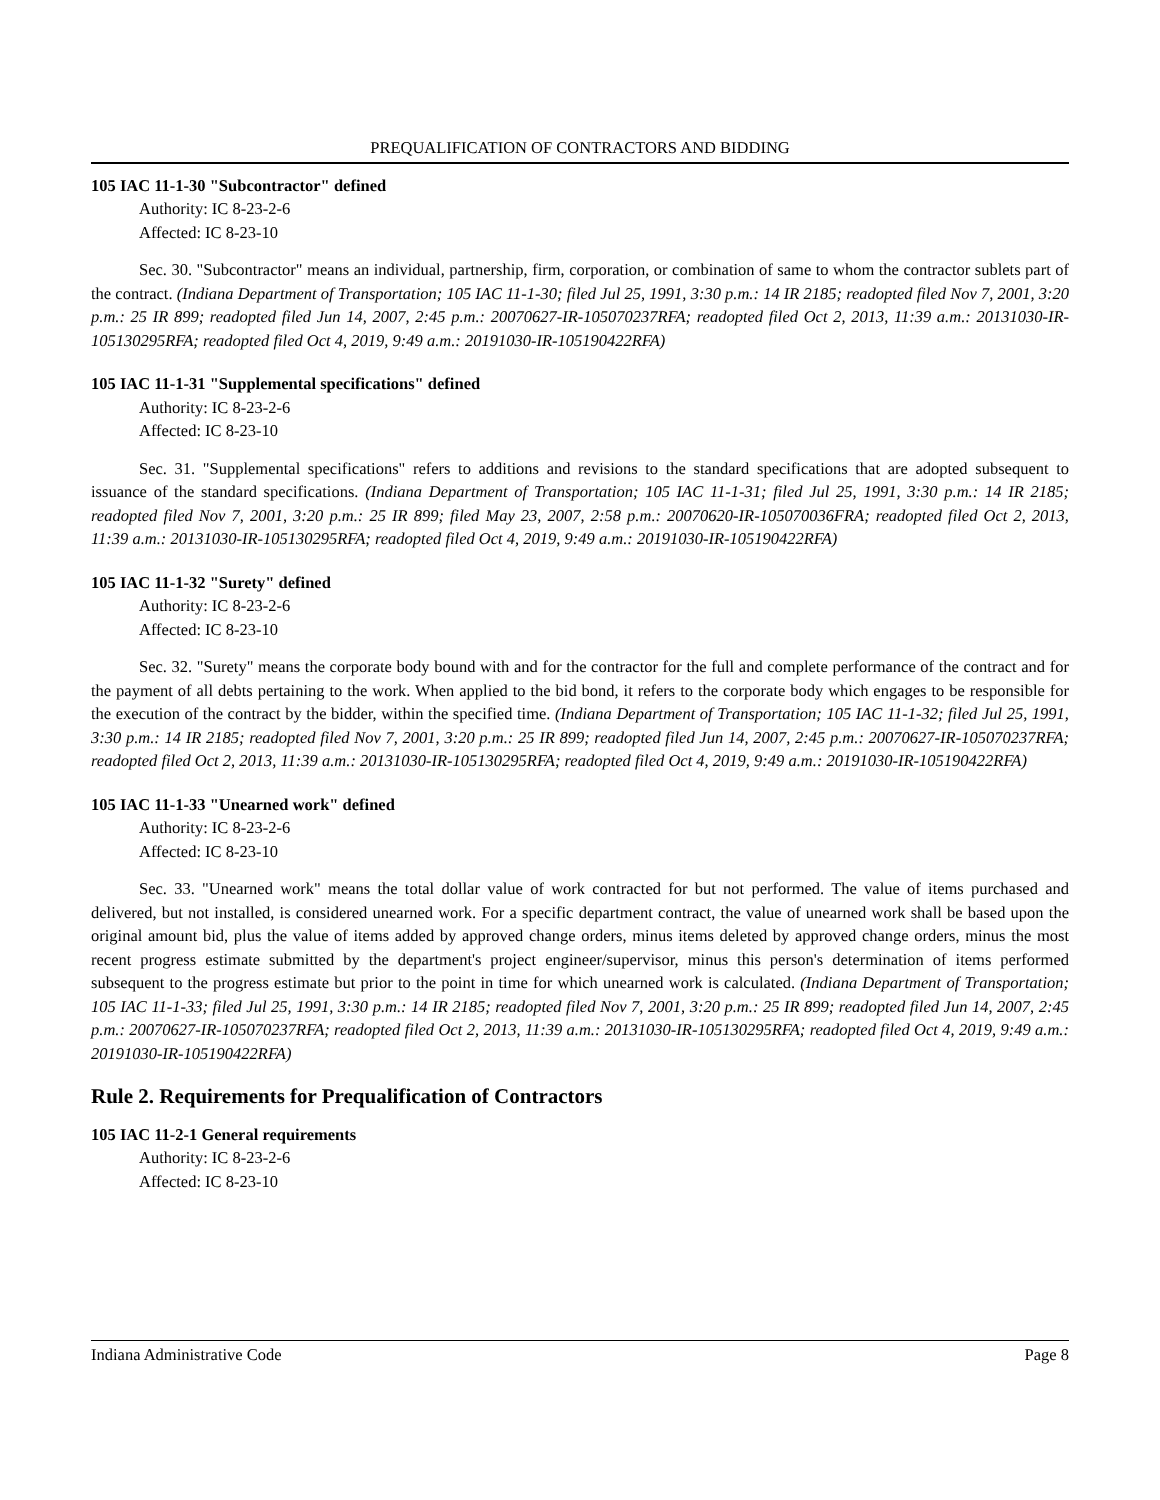PREQUALIFICATION OF CONTRACTORS AND BIDDING
105 IAC 11-1-30 "Subcontractor" defined
Authority: IC 8-23-2-6
Affected: IC 8-23-10
Sec. 30. "Subcontractor" means an individual, partnership, firm, corporation, or combination of same to whom the contractor sublets part of the contract. (Indiana Department of Transportation; 105 IAC 11-1-30; filed Jul 25, 1991, 3:30 p.m.: 14 IR 2185; readopted filed Nov 7, 2001, 3:20 p.m.: 25 IR 899; readopted filed Jun 14, 2007, 2:45 p.m.: 20070627-IR-105070237RFA; readopted filed Oct 2, 2013, 11:39 a.m.: 20131030-IR-105130295RFA; readopted filed Oct 4, 2019, 9:49 a.m.: 20191030-IR-105190422RFA)
105 IAC 11-1-31 "Supplemental specifications" defined
Authority: IC 8-23-2-6
Affected: IC 8-23-10
Sec. 31. "Supplemental specifications" refers to additions and revisions to the standard specifications that are adopted subsequent to issuance of the standard specifications. (Indiana Department of Transportation; 105 IAC 11-1-31; filed Jul 25, 1991, 3:30 p.m.: 14 IR 2185; readopted filed Nov 7, 2001, 3:20 p.m.: 25 IR 899; filed May 23, 2007, 2:58 p.m.: 20070620-IR-105070036FRA; readopted filed Oct 2, 2013, 11:39 a.m.: 20131030-IR-105130295RFA; readopted filed Oct 4, 2019, 9:49 a.m.: 20191030-IR-105190422RFA)
105 IAC 11-1-32 "Surety" defined
Authority: IC 8-23-2-6
Affected: IC 8-23-10
Sec. 32. "Surety" means the corporate body bound with and for the contractor for the full and complete performance of the contract and for the payment of all debts pertaining to the work. When applied to the bid bond, it refers to the corporate body which engages to be responsible for the execution of the contract by the bidder, within the specified time. (Indiana Department of Transportation; 105 IAC 11-1-32; filed Jul 25, 1991, 3:30 p.m.: 14 IR 2185; readopted filed Nov 7, 2001, 3:20 p.m.: 25 IR 899; readopted filed Jun 14, 2007, 2:45 p.m.: 20070627-IR-105070237RFA; readopted filed Oct 2, 2013, 11:39 a.m.: 20131030-IR-105130295RFA; readopted filed Oct 4, 2019, 9:49 a.m.: 20191030-IR-105190422RFA)
105 IAC 11-1-33 "Unearned work" defined
Authority: IC 8-23-2-6
Affected: IC 8-23-10
Sec. 33. "Unearned work" means the total dollar value of work contracted for but not performed. The value of items purchased and delivered, but not installed, is considered unearned work. For a specific department contract, the value of unearned work shall be based upon the original amount bid, plus the value of items added by approved change orders, minus items deleted by approved change orders, minus the most recent progress estimate submitted by the department's project engineer/supervisor, minus this person's determination of items performed subsequent to the progress estimate but prior to the point in time for which unearned work is calculated. (Indiana Department of Transportation; 105 IAC 11-1-33; filed Jul 25, 1991, 3:30 p.m.: 14 IR 2185; readopted filed Nov 7, 2001, 3:20 p.m.: 25 IR 899; readopted filed Jun 14, 2007, 2:45 p.m.: 20070627-IR-105070237RFA; readopted filed Oct 2, 2013, 11:39 a.m.: 20131030-IR-105130295RFA; readopted filed Oct 4, 2019, 9:49 a.m.: 20191030-IR-105190422RFA)
Rule 2. Requirements for Prequalification of Contractors
105 IAC 11-2-1 General requirements
Authority: IC 8-23-2-6
Affected: IC 8-23-10
Indiana Administrative Code Page 8